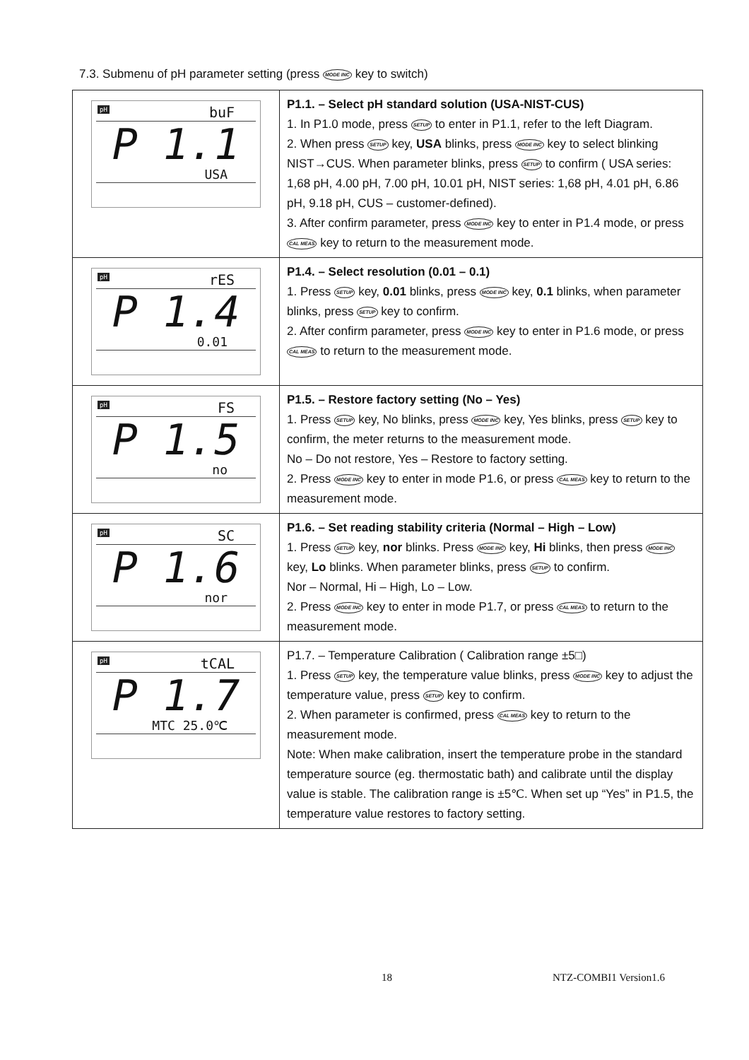7.3. Submenu of pH parameter setting (press MODE INC key to switch)
| pH buF P 1.1 USA | P1.1. – Select pH standard solution (USA-NIST-CUS) 1. In P1.0 mode, press SETUP to enter in P1.1, refer to the left Diagram. 2. When press SETUP key, USA blinks, press MODE INC key to select blinking NIST→CUS. When parameter blinks, press SETUP to confirm ( USA series: 1,68 pH, 4.00 pH, 7.00 pH, 10.01 pH, NIST series: 1,68 pH, 4.01 pH, 6.86 pH, 9.18 pH, CUS – customer-defined). 3. After confirm parameter, press MODE INC key to enter in P1.4 mode, or press CAL MEAS key to return to the measurement mode. |
| pH rES P 1.4 0.01 | P1.4. – Select resolution (0.01 – 0.1) 1. Press SETUP key, 0.01 blinks, press MODE INC key, 0.1 blinks, when parameter blinks, press SETUP key to confirm. 2. After confirm parameter, press MODE INC key to enter in P1.6 mode, or press CAL MEAS to return to the measurement mode. |
| pH FS P 1.5 no | P1.5. – Restore factory setting (No – Yes) 1. Press SETUP key, No blinks, press MODE INC key, Yes blinks, press SETUP key to confirm, the meter returns to the measurement mode. No – Do not restore, Yes – Restore to factory setting. 2. Press MODE INC key to enter in mode P1.6, or press CAL MEAS key to return to the measurement mode. |
| pH SC P 1.6 nor | P1.6. – Set reading stability criteria (Normal – High – Low) 1. Press SETUP key, nor blinks. Press MODE INC key, Hi blinks, then press MODE INC key, Lo blinks. When parameter blinks, press SETUP to confirm. Nor – Normal, Hi – High, Lo – Low. 2. Press MODE INC key to enter in mode P1.7, or press CAL MEAS to return to the measurement mode. |
| pH tCAL P 1.7 MTC 25.0℃ | P1.7. – Temperature Calibration ( Calibration range ±5□) 1. Press SETUP key, the temperature value blinks, press MODE INC key to adjust the temperature value, press SETUP key to confirm. 2. When parameter is confirmed, press CAL MEAS key to return to the measurement mode. Note: When make calibration, insert the temperature probe in the standard temperature source (eg. thermostatic bath) and calibrate until the display value is stable. The calibration range is ±5℃. When set up “Yes” in P1.5, the temperature value restores to factory setting. |
18 NTZ-COMBI1 Version1.6